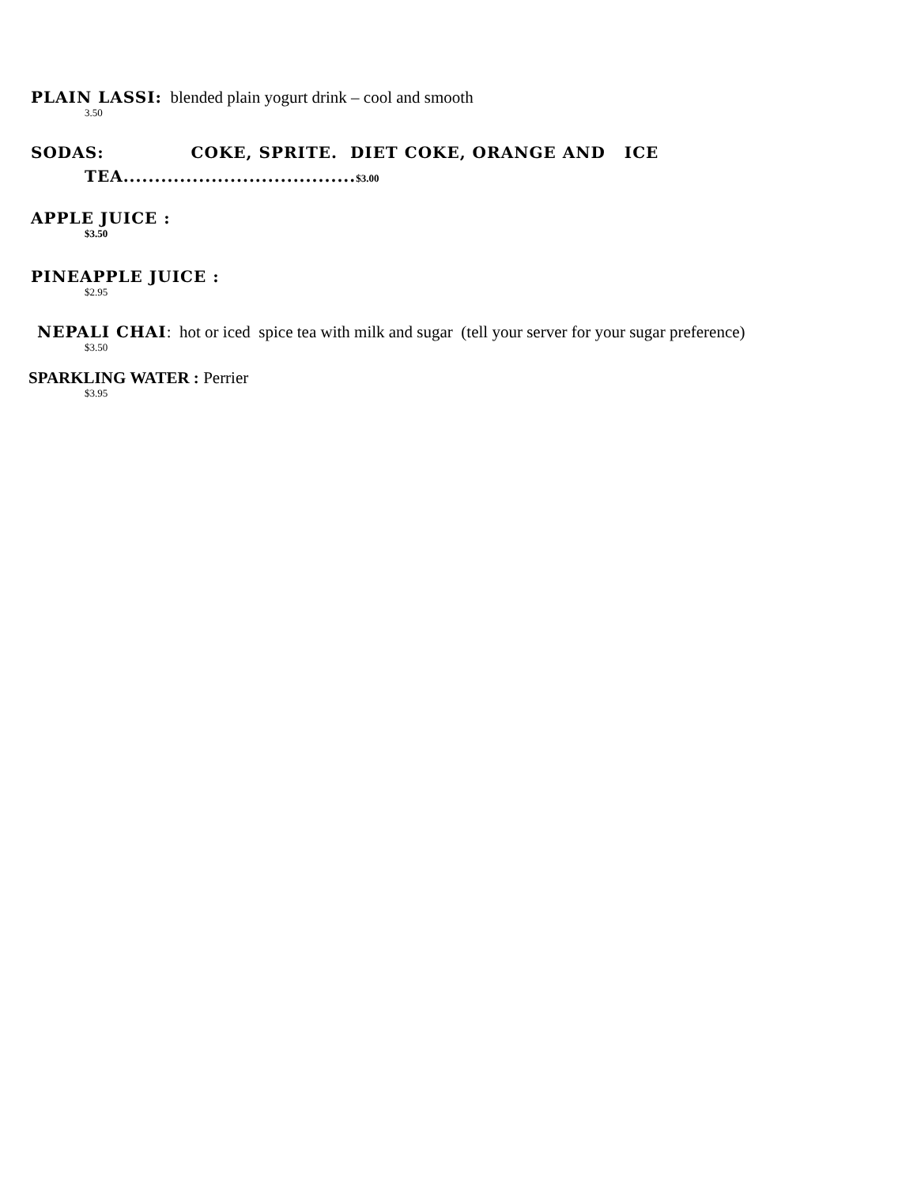PLAIN LASSI: blended plain yogurt drink – cool and smooth
3.50
SODAS: COKE, SPRITE. DIET COKE, ORANGE AND ICE
TEA.....................................$3.00
APPLE JUICE :
$3.50
PINEAPPLE JUICE :
$2.95
NEPALI CHAI: hot or iced spice tea with milk and sugar (tell your server for your sugar preference)
$3.50
SPARKLING WATER : Perrier
$3.95